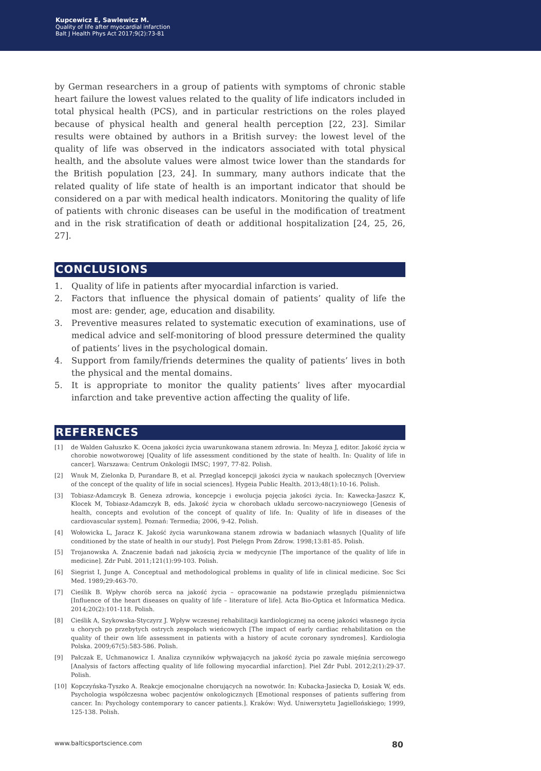Kupcewicz E, Sawlewicz M.
Quality of life after myocardial infarction
Balt J Health Phys Act 2017;9(2):73-81
by German researchers in a group of patients with symptoms of chronic stable heart failure the lowest values related to the quality of life indicators included in total physical health (PCS), and in particular restrictions on the roles played because of physical health and general health perception [22, 23]. Similar results were obtained by authors in a British survey: the lowest level of the quality of life was observed in the indicators associated with total physical health, and the absolute values were almost twice lower than the standards for the British population [23, 24]. In summary, many authors indicate that the related quality of life state of health is an important indicator that should be considered on a par with medical health indicators. Monitoring the quality of life of patients with chronic diseases can be useful in the modification of treatment and in the risk stratification of death or additional hospitalization [24, 25, 26, 27].
CONCLUSIONS
1. Quality of life in patients after myocardial infarction is varied.
2. Factors that influence the physical domain of patients’ quality of life the most are: gender, age, education and disability.
3. Preventive measures related to systematic execution of examinations, use of medical advice and self-monitoring of blood pressure determined the quality of patients’ lives in the psychological domain.
4. Support from family/friends determines the quality of patients’ lives in both the physical and the mental domains.
5. It is appropriate to monitor the quality patients’ lives after myocardial infarction and take preventive action affecting the quality of life.
REFERENCES
[1] de Walden Gałuszko K. Ocena jakości życia uwarunkowana stanem zdrowia. In: Meyza J, editor. Jakość życia w chorobie nowotworowej [Quality of life assessment conditioned by the state of health. In: Quality of life in cancer]. Warszawa: Centrum Onkologii IMSC; 1997, 77-82. Polish.
[2] Wnuk M, Zielonka D, Purandare B, et al. Przegląd koncepcji jakości życia w naukach społecznych [Overview of the concept of the quality of life in social sciences]. Hygeia Public Health. 2013;48(1):10-16. Polish.
[3] Tobiasz-Adamczyk B. Geneza zdrowia, koncepcje i ewolucja pojęcia jakości życia. In: Kawecka-Jaszcz K, Klocek M, Tobiasz-Adamczyk B, eds. Jakość życia w chorobach układu sercowo-naczyniowego [Genesis of health, concepts and evolution of the concept of quality of life. In: Quality of life in diseases of the cardiovascular system]. Poznań: Termedia; 2006, 9-42. Polish.
[4] Wołowicka L, Jaracz K. Jakość życia warunkowana stanem zdrowia w badaniach własnych [Quality of life conditioned by the state of health in our study]. Post Pielęgn Prom Zdrow. 1998;13:81-85. Polish.
[5] Trojanowska A. Znaczenie badań nad jakością życia w medycynie [The importance of the quality of life in medicine]. Zdr Publ. 2011;121(1):99-103. Polish.
[6] Siegrist I, Junge A. Conceptual and methodological problems in quality of life in clinical medicine. Soc Sci Med. 1989;29:463-70.
[7] Cieślik B. Wpływ chorób serca na jakość życia – opracowanie na podstawie przeglądu piśmiennictwa [Influence of the heart diseases on quality of life – literature of life]. Acta Bio-Optica et Informatica Medica. 2014;20(2):101-118. Polish.
[8] Cieślik A, Szykowska-Styczyrz J. Wpływ wczesnej rehabilitacji kardiologicznej na ocenę jakości własnego życia u chorych po przebytych ostrych zespołach wieńcowych [The impact of early cardiac rehabilitation on the quality of their own life assessment in patients with a history of acute coronary syndromes]. Kardiologia Polska. 2009;67(5):583-586. Polish.
[9] Pałczak E, Uchmanowicz I. Analiza czynników wpływających na jakość życia po zawale mięśnia sercowego [Analysis of factors affecting quality of life following myocardial infarction]. Piel Zdr Publ. 2012;2(1):29-37. Polish.
[10] Kopczyńska-Tyszko A. Reakcje emocjonalne chorujących na nowotwór. In: Kubacka-Jasiecka D, Łosiak W, eds. Psychologia współczesna wobec pacjentów onkologicznych [Emotional responses of patients suffering from cancer. In: Psychology contemporary to cancer patients.]. Kraków: Wyd. Uniwersytetu Jagiellońskiego; 1999, 125-138. Polish.
www.balticsportscience.com 80